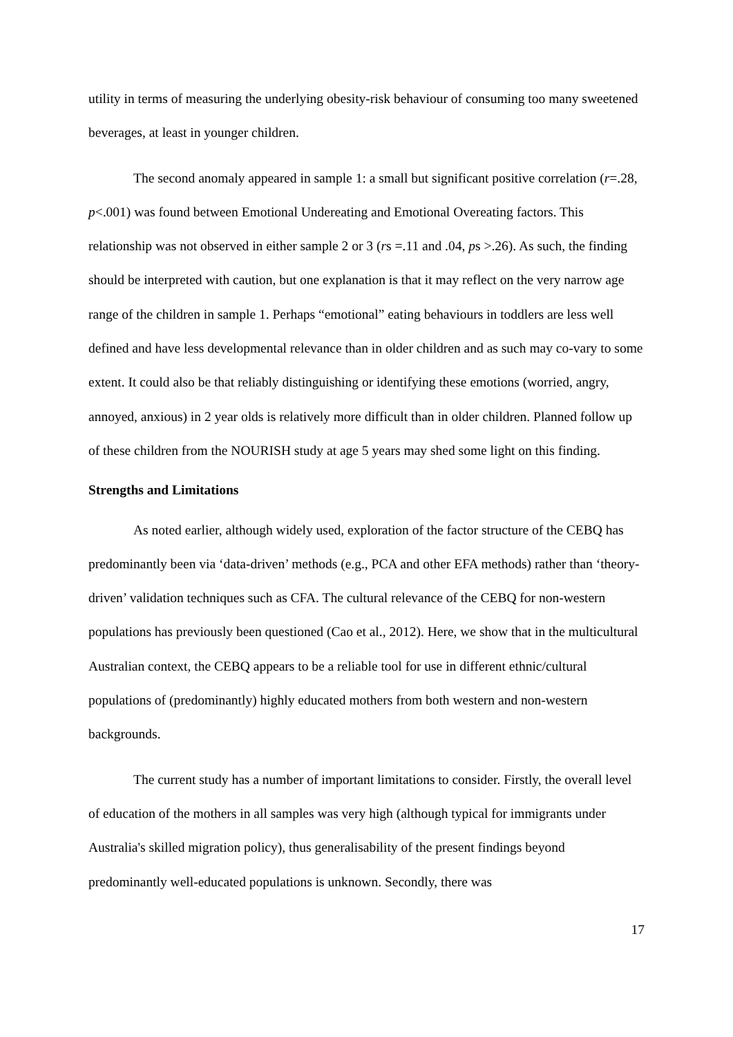utility in terms of measuring the underlying obesity-risk behaviour of consuming too many sweetened beverages, at least in younger children.
The second anomaly appeared in sample 1: a small but significant positive correlation (r=.28, p<.001) was found between Emotional Undereating and Emotional Overeating factors. This relationship was not observed in either sample 2 or 3 (rs =.11 and .04, ps >.26). As such, the finding should be interpreted with caution, but one explanation is that it may reflect on the very narrow age range of the children in sample 1. Perhaps “emotional” eating behaviours in toddlers are less well defined and have less developmental relevance than in older children and as such may co-vary to some extent. It could also be that reliably distinguishing or identifying these emotions (worried, angry, annoyed, anxious) in 2 year olds is relatively more difficult than in older children. Planned follow up of these children from the NOURISH study at age 5 years may shed some light on this finding.
Strengths and Limitations
As noted earlier, although widely used, exploration of the factor structure of the CEBQ has predominantly been via ‘data-driven’ methods (e.g., PCA and other EFA methods) rather than ‘theory-driven’ validation techniques such as CFA. The cultural relevance of the CEBQ for non-western populations has previously been questioned (Cao et al., 2012). Here, we show that in the multicultural Australian context, the CEBQ appears to be a reliable tool for use in different ethnic/cultural populations of (predominantly) highly educated mothers from both western and non-western backgrounds.
The current study has a number of important limitations to consider. Firstly, the overall level of education of the mothers in all samples was very high (although typical for immigrants under Australia's skilled migration policy), thus generalisability of the present findings beyond predominantly well-educated populations is unknown. Secondly, there was
17